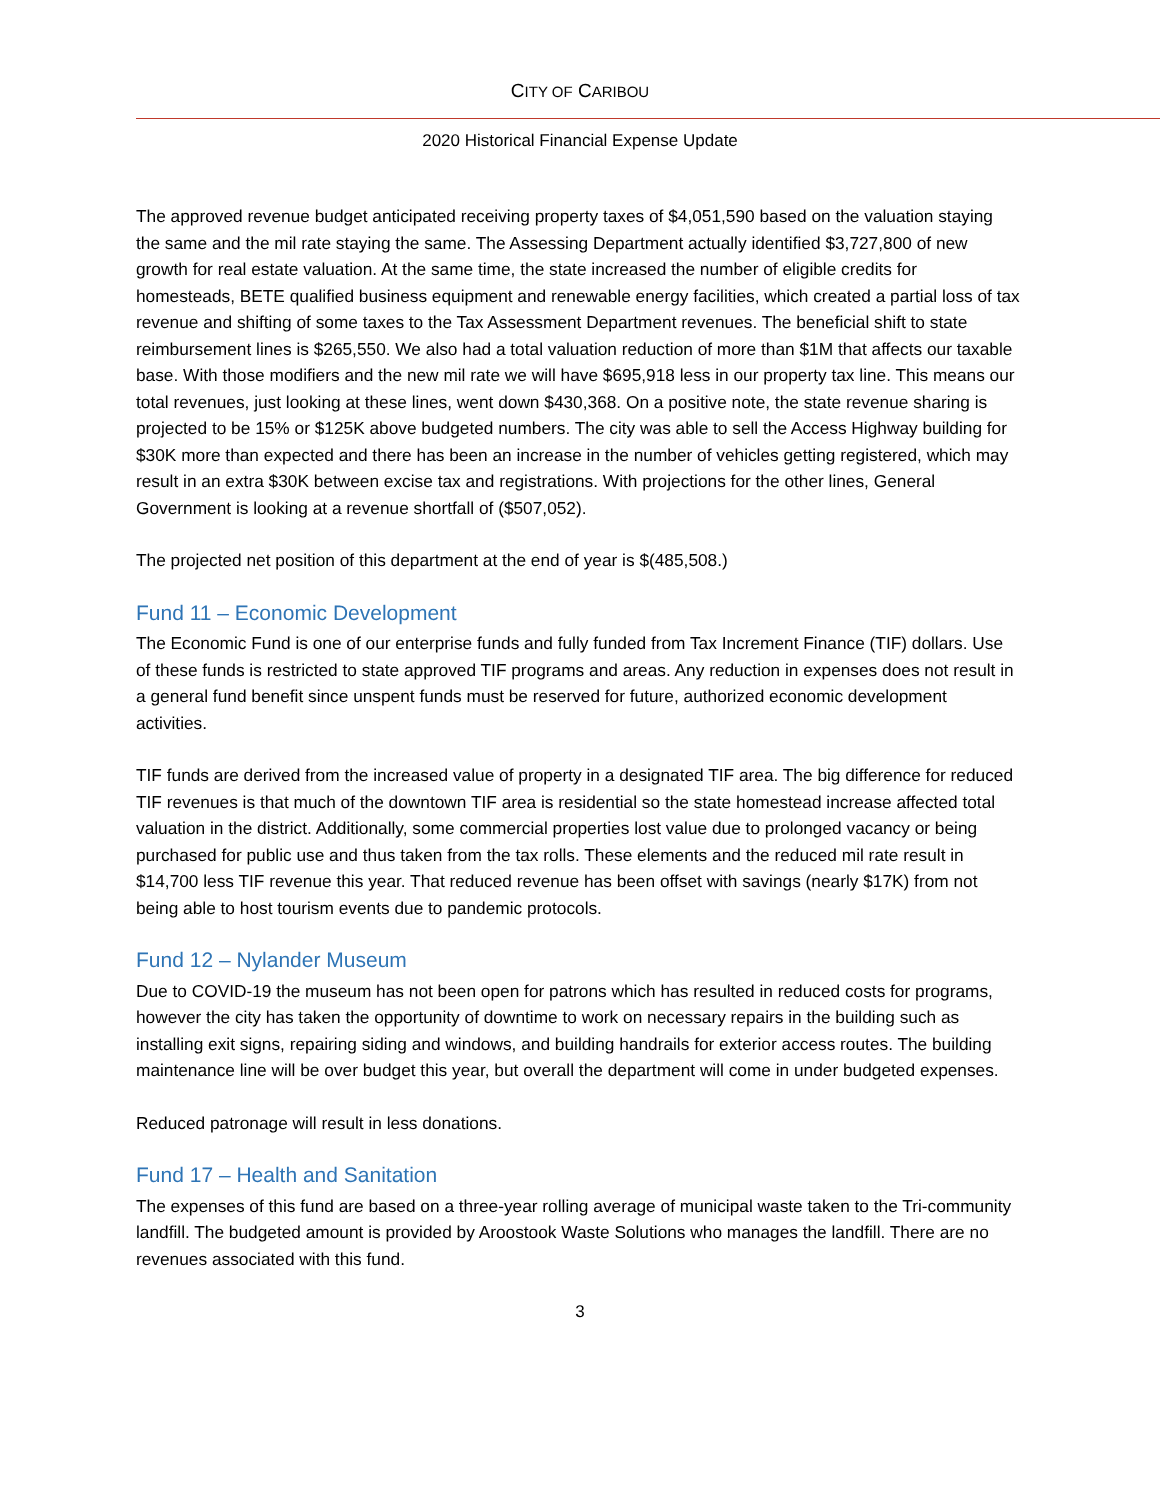CITY OF CARIBOU
2020 Historical Financial Expense Update
The approved revenue budget anticipated receiving property taxes of $4,051,590 based on the valuation staying the same and the mil rate staying the same. The Assessing Department actually identified $3,727,800 of new growth for real estate valuation. At the same time, the state increased the number of eligible credits for homesteads, BETE qualified business equipment and renewable energy facilities, which created a partial loss of tax revenue and shifting of some taxes to the Tax Assessment Department revenues. The beneficial shift to state reimbursement lines is $265,550. We also had a total valuation reduction of more than $1M that affects our taxable base. With those modifiers and the new mil rate we will have $695,918 less in our property tax line. This means our total revenues, just looking at these lines, went down $430,368. On a positive note, the state revenue sharing is projected to be 15% or $125K above budgeted numbers. The city was able to sell the Access Highway building for $30K more than expected and there has been an increase in the number of vehicles getting registered, which may result in an extra $30K between excise tax and registrations. With projections for the other lines, General Government is looking at a revenue shortfall of ($507,052).
The projected net position of this department at the end of year is $(485,508.)
Fund 11 – Economic Development
The Economic Fund is one of our enterprise funds and fully funded from Tax Increment Finance (TIF) dollars. Use of these funds is restricted to state approved TIF programs and areas. Any reduction in expenses does not result in a general fund benefit since unspent funds must be reserved for future, authorized economic development activities.
TIF funds are derived from the increased value of property in a designated TIF area. The big difference for reduced TIF revenues is that much of the downtown TIF area is residential so the state homestead increase affected total valuation in the district. Additionally, some commercial properties lost value due to prolonged vacancy or being purchased for public use and thus taken from the tax rolls. These elements and the reduced mil rate result in $14,700 less TIF revenue this year. That reduced revenue has been offset with savings (nearly $17K) from not being able to host tourism events due to pandemic protocols.
Fund 12 – Nylander Museum
Due to COVID-19 the museum has not been open for patrons which has resulted in reduced costs for programs, however the city has taken the opportunity of downtime to work on necessary repairs in the building such as installing exit signs, repairing siding and windows, and building handrails for exterior access routes. The building maintenance line will be over budget this year, but overall the department will come in under budgeted expenses.
Reduced patronage will result in less donations.
Fund 17 – Health and Sanitation
The expenses of this fund are based on a three-year rolling average of municipal waste taken to the Tri-community landfill. The budgeted amount is provided by Aroostook Waste Solutions who manages the landfill. There are no revenues associated with this fund.
3